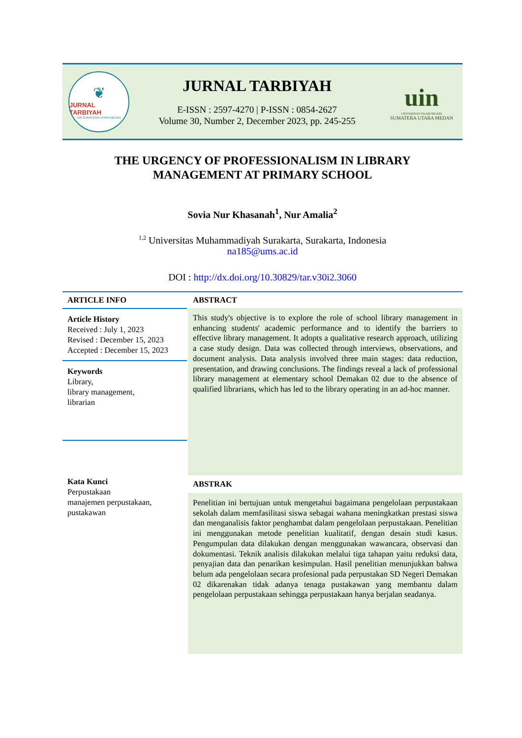❦
JURNAL TARBIYAH
UIN SUMATERA UTARA MEDAN
JURNAL TARBIYAH
E-ISSN : 2597-4270 | P-ISSN : 0854-2627
Volume 30, Number 2, December 2023, pp. 245-255
uin
UNIVERSITAS ISLAM NEGERI
SUMATERA UTARA MEDAN
THE URGENCY OF PROFESSIONALISM IN LIBRARY
MANAGEMENT AT PRIMARY SCHOOL
Sovia Nur Khasanah<sup>1</sup>, Nur Amalia<sup>2</sup>
<sup>1,2</sup> Universitas Muhammadiyah Surakarta, Surakarta, Indonesia
na185@ums.ac.id
DOI : http://dx.doi.org/10.30829/tar.v30i2.3060
ARTICLE INFO
Article History
Received : July 1, 2023
Revised : December 15, 2023
Accepted : December 15, 2023
Keywords
Library,
library management,
librarian
Kata Kunci
Perpustakaan
manajemen perpustakaan,
pustakawan
ABSTRACT
This study's objective is to explore the role of school library management in enhancing students' academic performance and to identify the barriers to effective library management. It adopts a qualitative research approach, utilizing a case study design. Data was collected through interviews, observations, and document analysis. Data analysis involved three main stages: data reduction, presentation, and drawing conclusions. The findings reveal a lack of professional library management at elementary school Demakan 02 due to the absence of qualified librarians, which has led to the library operating in an ad-hoc manner.
ABSTRAK
Penelitian ini bertujuan untuk mengetahui bagaimana pengelolaan perpustakaan sekolah dalam memfasilitasi siswa sebagai wahana meningkatkan prestasi siswa dan menganalisis faktor penghambat dalam pengelolaan perpustakaan. Penelitian ini menggunakan metode penelitian kualitatif, dengan desain studi kasus. Pengumpulan data dilakukan dengan menggunakan wawancara, observasi dan dokumentasi. Teknik analisis dilakukan melalui tiga tahapan yaitu reduksi data, penyajian data dan penarikan kesimpulan. Hasil penelitian menunjukkan bahwa belum ada pengelolaan secara profesional pada perpustakan SD Negeri Demakan 02 dikarenakan tidak adanya tenaga pustakawan yang membantu dalam pengelolaan perpustakaan sehingga perpustakaan hanya berjalan seadanya.